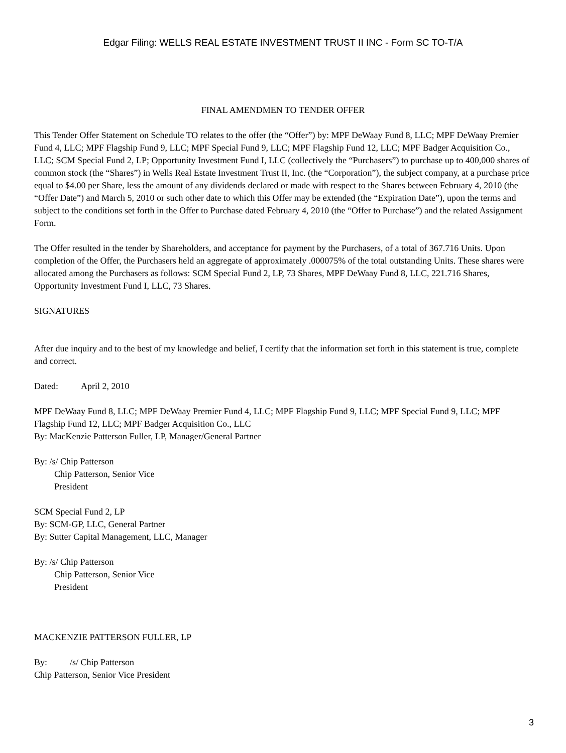Edgar Filing: WELLS REAL ESTATE INVESTMENT TRUST II INC - Form SC TO-T/A
FINAL AMENDMEN TO TENDER OFFER
This Tender Offer Statement on Schedule TO relates to the offer (the “Offer”) by: MPF DeWaay Fund 8, LLC; MPF DeWaay Premier Fund 4, LLC; MPF Flagship Fund 9, LLC; MPF Special Fund 9, LLC; MPF Flagship Fund 12, LLC; MPF Badger Acquisition Co., LLC; SCM Special Fund 2, LP; Opportunity Investment Fund I, LLC (collectively the “Purchasers”) to purchase up to 400,000 shares of common stock (the “Shares”) in Wells Real Estate Investment Trust II, Inc. (the “Corporation”), the subject company, at a purchase price equal to $4.00 per Share, less the amount of any dividends declared or made with respect to the Shares between February 4, 2010 (the “Offer Date”) and March 5, 2010 or such other date to which this Offer may be extended (the “Expiration Date”), upon the terms and subject to the conditions set forth in the Offer to Purchase dated February 4, 2010 (the “Offer to Purchase”) and the related Assignment Form.
The Offer resulted in the tender by Shareholders, and acceptance for payment by the Purchasers, of a total of 367.716 Units. Upon completion of the Offer, the Purchasers held an aggregate of approximately .000075% of the total outstanding Units. These shares were allocated among the Purchasers as follows: SCM Special Fund 2, LP, 73 Shares, MPF DeWaay Fund 8, LLC, 221.716 Shares, Opportunity Investment Fund I, LLC, 73 Shares.
SIGNATURES
After due inquiry and to the best of my knowledge and belief, I certify that the information set forth in this statement is true, complete and correct.
Dated: April 2, 2010
MPF DeWaay Fund 8, LLC; MPF DeWaay Premier Fund 4, LLC; MPF Flagship Fund 9, LLC; MPF Special Fund 9, LLC; MPF Flagship Fund 12, LLC; MPF Badger Acquisition Co., LLC
By: MacKenzie Patterson Fuller, LP, Manager/General Partner
By: /s/ Chip Patterson
Chip Patterson, Senior Vice
President
SCM Special Fund 2, LP
By: SCM-GP, LLC, General Partner
By: Sutter Capital Management, LLC, Manager
By: /s/ Chip Patterson
Chip Patterson, Senior Vice
President
MACKENZIE PATTERSON FULLER, LP
By: /s/ Chip Patterson
Chip Patterson, Senior Vice President
3